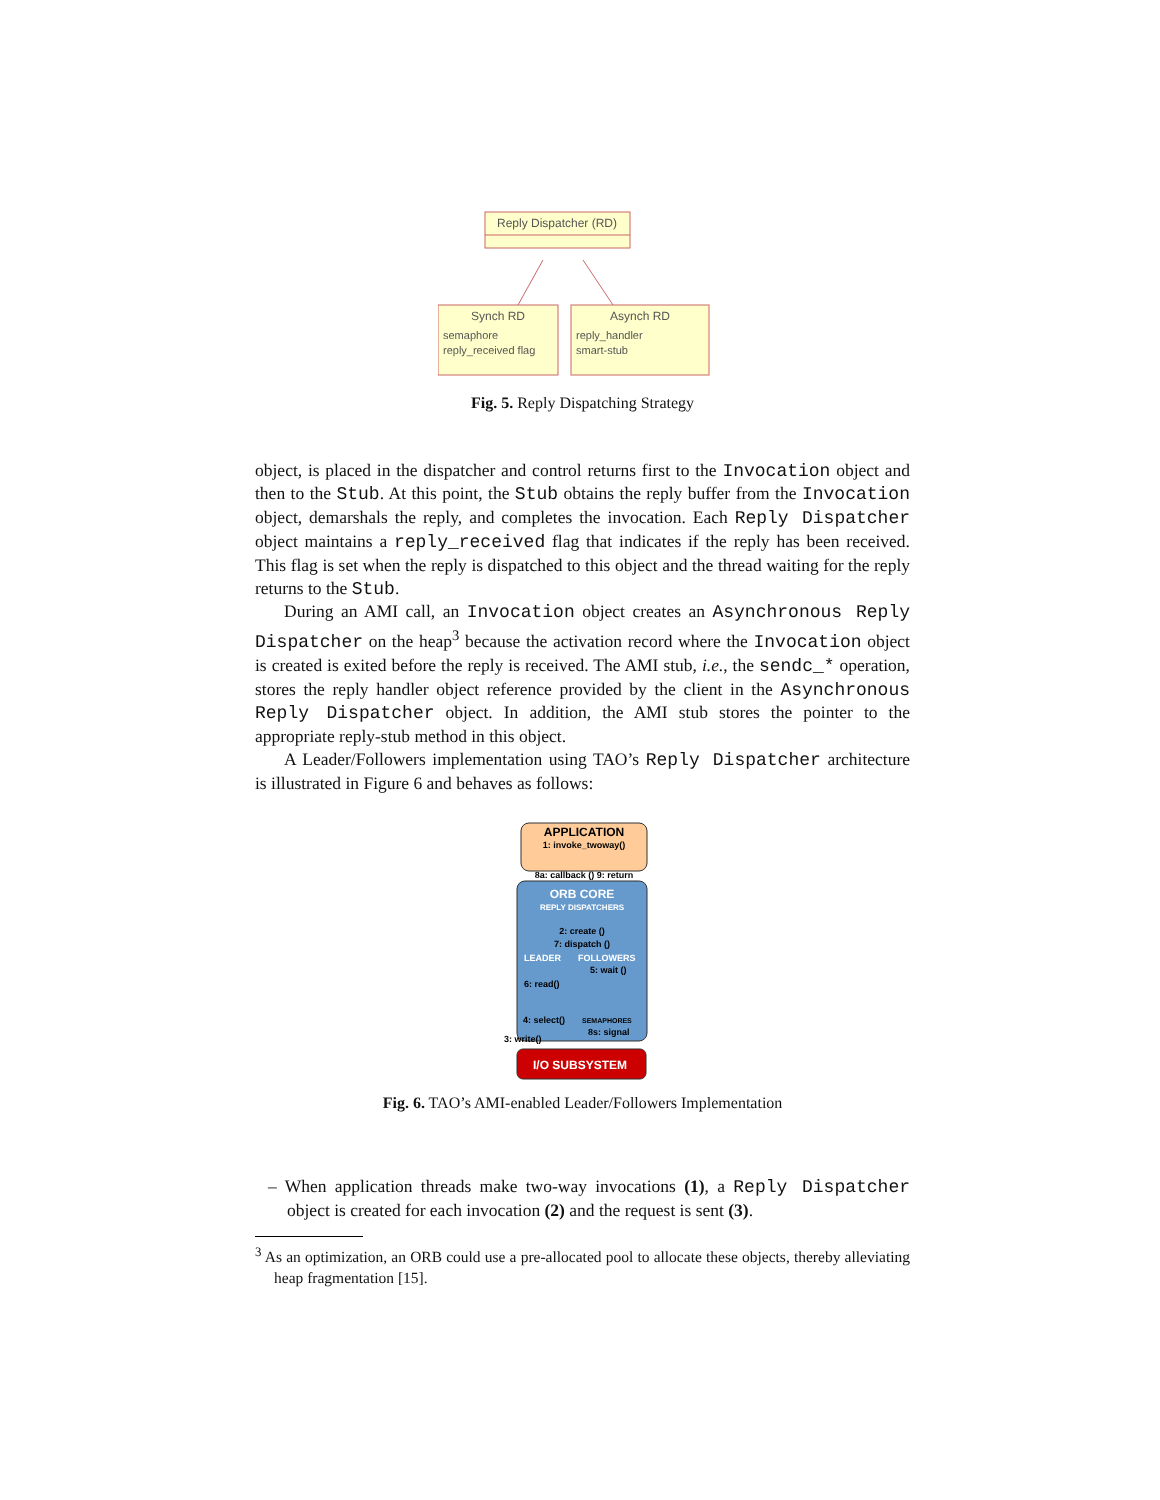Reply Dispatcher (RD)
Synch RD
semaphore
reply_received flag
Asynch RD
reply_handler
smart-stub
Fig. 5. Reply Dispatching Strategy
object, is placed in the dispatcher and control returns first to the Invocation object and then to the Stub. At this point, the Stub obtains the reply buffer from the Invocation object, demarshals the reply, and completes the invocation. Each Reply Dispatcher object maintains a reply_received flag that indicates if the reply has been received. This flag is set when the reply is dispatched to this object and the thread waiting for the reply returns to the Stub.
During an AMI call, an Invocation object creates an Asynchronous Reply Dispatcher on the heap<sup>3</sup> because the activation record where the Invocation object is created is exited before the reply is received. The AMI stub, i.e., the sendc_* operation, stores the reply handler object reference provided by the client in the Asynchronous Reply Dispatcher object. In addition, the AMI stub stores the pointer to the appropriate reply-stub method in this object.
A Leader/Followers implementation using TAO’s Reply Dispatcher architecture is illustrated in Figure 6 and behaves as follows:
APPLICATION
1: invoke_twoway()
8a: callback () 9: return
ORB CORE
REPLY DISPATCHERS
2: create ()
7: dispatch ()
LEADER
FOLLOWERS
5: wait ()
6: read()
4: select()
SEMAPHORES
8s: signal
3: write()
I/O SUBSYSTEM
Fig. 6. TAO’s AMI-enabled Leader/Followers Implementation
– When application threads make two-way invocations (1), a Reply Dispatcher object is created for each invocation (2) and the request is sent (3).
<sup>3</sup> As an optimization, an ORB could use a pre-allocated pool to allocate these objects, thereby alleviating heap fragmentation [15].